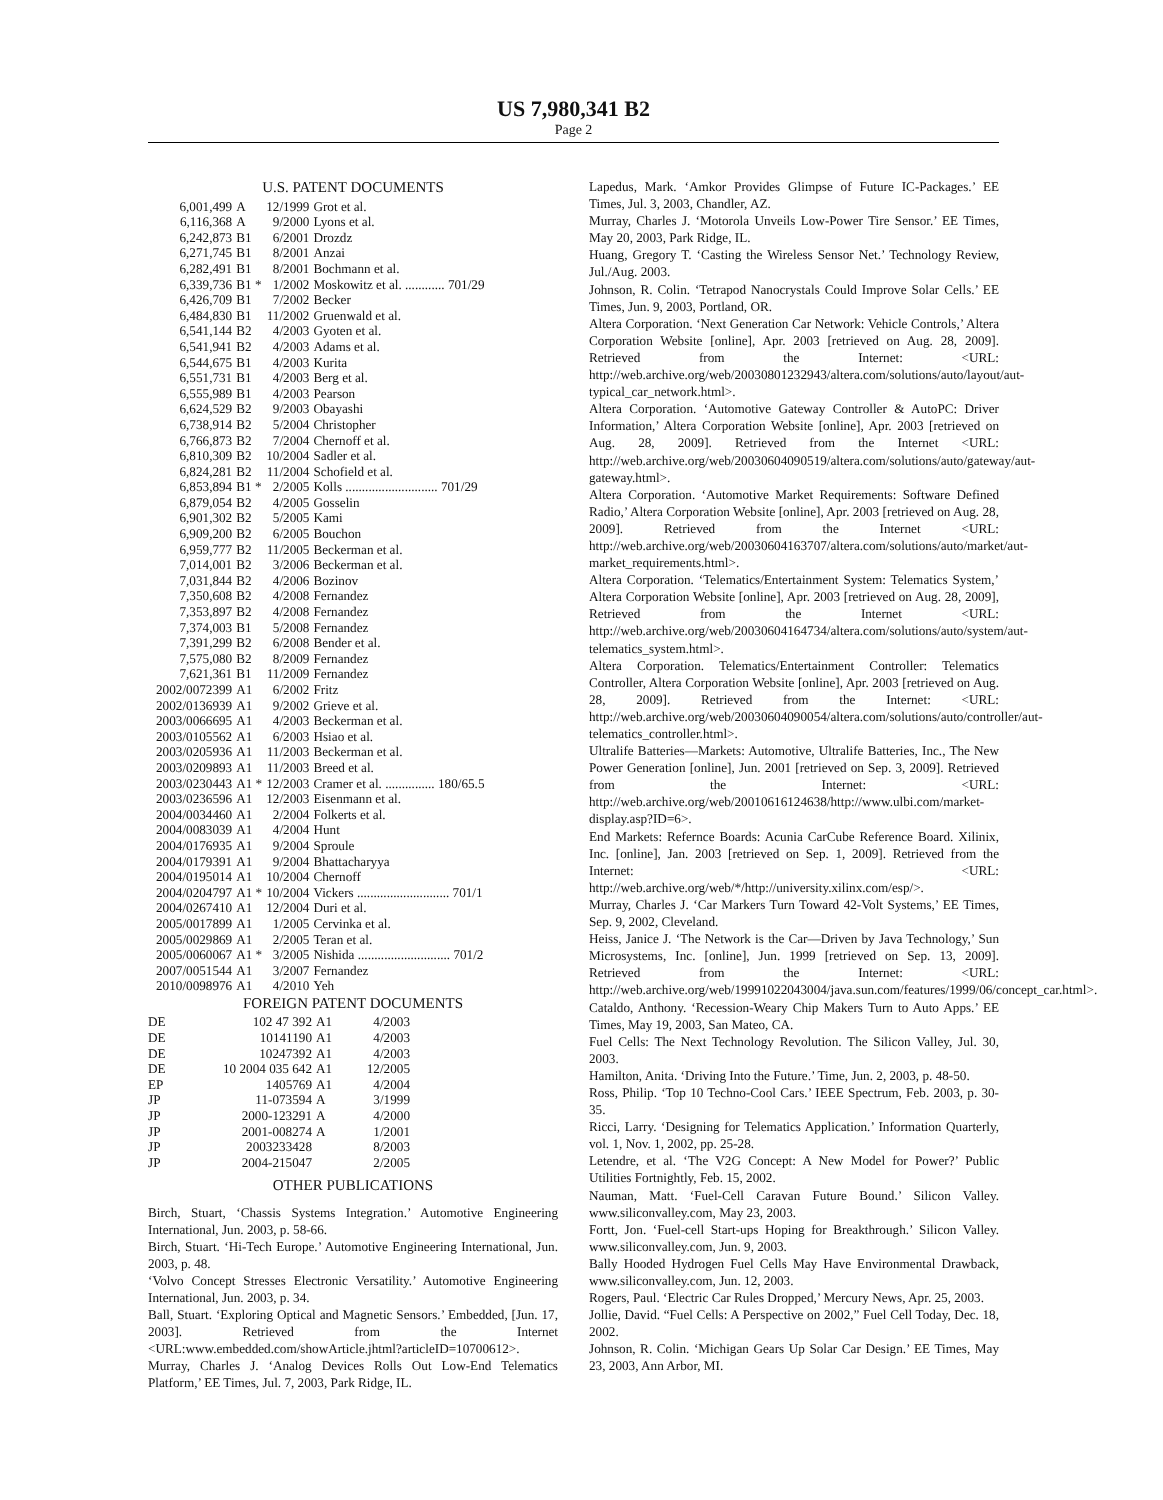US 7,980,341 B2
Page 2
U.S. PATENT DOCUMENTS
| 6,001,499 | A | 12/1999 | Grot et al. |
| 6,116,368 | A | 9/2000 | Lyons et al. |
| 6,242,873 | B1 | 6/2001 | Drozdz |
| 6,271,745 | B1 | 8/2001 | Anzai |
| 6,282,491 | B1 | 8/2001 | Bochmann et al. |
| 6,339,736 | B1 * | 1/2002 | Moskowitz et al. ............ 701/29 |
| 6,426,709 | B1 | 7/2002 | Becker |
| 6,484,830 | B1 | 11/2002 | Gruenwald et al. |
| 6,541,144 | B2 | 4/2003 | Gyoten et al. |
| 6,541,941 | B2 | 4/2003 | Adams et al. |
| 6,544,675 | B1 | 4/2003 | Kurita |
| 6,551,731 | B1 | 4/2003 | Berg et al. |
| 6,555,989 | B1 | 4/2003 | Pearson |
| 6,624,529 | B2 | 9/2003 | Obayashi |
| 6,738,914 | B2 | 5/2004 | Christopher |
| 6,766,873 | B2 | 7/2004 | Chernoff et al. |
| 6,810,309 | B2 | 10/2004 | Sadler et al. |
| 6,824,281 | B2 | 11/2004 | Schofield et al. |
| 6,853,894 | B1 * | 2/2005 | Kolls ............................ 701/29 |
| 6,879,054 | B2 | 4/2005 | Gosselin |
| 6,901,302 | B2 | 5/2005 | Kami |
| 6,909,200 | B2 | 6/2005 | Bouchon |
| 6,959,777 | B2 | 11/2005 | Beckerman et al. |
| 7,014,001 | B2 | 3/2006 | Beckerman et al. |
| 7,031,844 | B2 | 4/2006 | Bozinov |
| 7,350,608 | B2 | 4/2008 | Fernandez |
| 7,353,897 | B2 | 4/2008 | Fernandez |
| 7,374,003 | B1 | 5/2008 | Fernandez |
| 7,391,299 | B2 | 6/2008 | Bender et al. |
| 7,575,080 | B2 | 8/2009 | Fernandez |
| 7,621,361 | B1 | 11/2009 | Fernandez |
| 2002/0072399 | A1 | 6/2002 | Fritz |
| 2002/0136939 | A1 | 9/2002 | Grieve et al. |
| 2003/0066695 | A1 | 4/2003 | Beckerman et al. |
| 2003/0105562 | A1 | 6/2003 | Hsiao et al. |
| 2003/0205936 | A1 | 11/2003 | Beckerman et al. |
| 2003/0209893 | A1 | 11/2003 | Breed et al. |
| 2003/0230443 | A1 * | 12/2003 | Cramer et al. ............... 180/65.5 |
| 2003/0236596 | A1 | 12/2003 | Eisenmann et al. |
| 2004/0034460 | A1 | 2/2004 | Folkerts et al. |
| 2004/0083039 | A1 | 4/2004 | Hunt |
| 2004/0176935 | A1 | 9/2004 | Sproule |
| 2004/0179391 | A1 | 9/2004 | Bhattacharyya |
| 2004/0195014 | A1 | 10/2004 | Chernoff |
| 2004/0204797 | A1 * | 10/2004 | Vickers ............................ 701/1 |
| 2004/0267410 | A1 | 12/2004 | Duri et al. |
| 2005/0017899 | A1 | 1/2005 | Cervinka et al. |
| 2005/0029869 | A1 | 2/2005 | Teran et al. |
| 2005/0060067 | A1 * | 3/2005 | Nishida ............................ 701/2 |
| 2007/0051544 | A1 | 3/2007 | Fernandez |
| 2010/0098976 | A1 | 4/2010 | Yeh |
FOREIGN PATENT DOCUMENTS
| DE | 102 47 392 | A1 | 4/2003 |
| DE | 10141190 | A1 | 4/2003 |
| DE | 10247392 | A1 | 4/2003 |
| DE | 10 2004 035 642 | A1 | 12/2005 |
| EP | 1405769 | A1 | 4/2004 |
| JP | 11-073594 | A | 3/1999 |
| JP | 2000-123291 | A | 4/2000 |
| JP | 2001-008274 | A | 1/2001 |
| JP | 2003233428 | | 8/2003 |
| JP | 2004-215047 | | 2/2005 |
OTHER PUBLICATIONS
Birch, Stuart, ‘Chassis Systems Integration.’ Automotive Engineering International, Jun. 2003, p. 58-66.
Birch, Stuart. ‘Hi-Tech Europe.’ Automotive Engineering International, Jun. 2003, p. 48.
‘Volvo Concept Stresses Electronic Versatility.’ Automotive Engineering International, Jun. 2003, p. 34.
Ball, Stuart. ‘Exploring Optical and Magnetic Sensors.’ Embedded, [Jun. 17, 2003]. Retrieved from the Internet <URL:www.embedded.com/showArticle.jhtml?articleID=10700612>.
Murray, Charles J. ‘Analog Devices Rolls Out Low-End Telematics Platform,’ EE Times, Jul. 7, 2003, Park Ridge, IL.
Lapedus, Mark. ‘Amkor Provides Glimpse of Future IC-Packages.’ EE Times, Jul. 3, 2003, Chandler, AZ.
Murray, Charles J. ‘Motorola Unveils Low-Power Tire Sensor.’ EE Times, May 20, 2003, Park Ridge, IL.
Huang, Gregory T. ‘Casting the Wireless Sensor Net.’ Technology Review, Jul./Aug. 2003.
Johnson, R. Colin. ‘Tetrapod Nanocrystals Could Improve Solar Cells.’ EE Times, Jun. 9, 2003, Portland, OR.
Altera Corporation. ‘Next Generation Car Network: Vehicle Controls,’ Altera Corporation Website [online], Apr. 2003 [retrieved on Aug. 28, 2009]. Retrieved from the Internet: <URL: http://web.archive.org/web/20030801232943/altera.com/solutions/auto/layout/aut-typical_car_network.html>.
Altera Corporation. ‘Automotive Gateway Controller & AutoPC: Driver Information,’ Altera Corporation Website [online], Apr. 2003 [retrieved on Aug. 28, 2009]. Retrieved from the Internet <URL: http://web.archive.org/web/20030604090519/altera.com/solutions/auto/gateway/aut-gateway.html>.
Altera Corporation. ‘Automotive Market Requirements: Software Defined Radio,’ Altera Corporation Website [online], Apr. 2003 [retrieved on Aug. 28, 2009]. Retrieved from the Internet <URL: http://web.archive.org/web/20030604163707/altera.com/solutions/auto/market/aut-market_requirements.html>.
Altera Corporation. ‘Telematics/Entertainment System: Telematics System,’ Altera Corporation Website [online], Apr. 2003 [retrieved on Aug. 28, 2009], Retrieved from the Internet <URL: http://web.archive.org/web/20030604164734/altera.com/solutions/auto/system/aut-telematics_system.html>.
Altera Corporation. Telematics/Entertainment Controller: Telematics Controller, Altera Corporation Website [online], Apr. 2003 [retrieved on Aug. 28, 2009]. Retrieved from the Internet: <URL: http://web.archive.org/web/20030604090054/altera.com/solutions/auto/controller/aut-telematics_controller.html>.
Ultralife Batteries—Markets: Automotive, Ultralife Batteries, Inc., The New Power Generation [online], Jun. 2001 [retrieved on Sep. 3, 2009]. Retrieved from the Internet: <URL: http://web.archive.org/web/20010616124638/http://www.ulbi.com/market-display.asp?ID=6>.
End Markets: Refernce Boards: Acunia CarCube Reference Board. Xilinix, Inc. [online], Jan. 2003 [retrieved on Sep. 1, 2009]. Retrieved from the Internet: <URL: http://web.archive.org/web/*/http://university.xilinx.com/esp/>.
Murray, Charles J. ‘Car Markers Turn Toward 42-Volt Systems,’ EE Times, Sep. 9, 2002, Cleveland.
Heiss, Janice J. ‘The Network is the Car—Driven by Java Technology,’ Sun Microsystems, Inc. [online], Jun. 1999 [retrieved on Sep. 13, 2009]. Retrieved from the Internet: <URL: http://web.archive.org/web/19991022043004/java.sun.com/features/1999/06/concept_car.html>.
Cataldo, Anthony. ‘Recession-Weary Chip Makers Turn to Auto Apps.’ EE Times, May 19, 2003, San Mateo, CA.
Fuel Cells: The Next Technology Revolution. The Silicon Valley, Jul. 30, 2003.
Hamilton, Anita. ‘Driving Into the Future.’ Time, Jun. 2, 2003, p. 48-50.
Ross, Philip. ‘Top 10 Techno-Cool Cars.’ IEEE Spectrum, Feb. 2003, p. 30-35.
Ricci, Larry. ‘Designing for Telematics Application.’ Information Quarterly, vol. 1, Nov. 1, 2002, pp. 25-28.
Letendre, et al. ‘The V2G Concept: A New Model for Power?’ Public Utilities Fortnightly, Feb. 15, 2002.
Nauman, Matt. ‘Fuel-Cell Caravan Future Bound.’ Silicon Valley. www.siliconvalley.com, May 23, 2003.
Fortt, Jon. ‘Fuel-cell Start-ups Hoping for Breakthrough.’ Silicon Valley. www.siliconvalley.com, Jun. 9, 2003.
Bally Hooded Hydrogen Fuel Cells May Have Environmental Drawback, www.siliconvalley.com, Jun. 12, 2003.
Rogers, Paul. ‘Electric Car Rules Dropped,’ Mercury News, Apr. 25, 2003.
Jollie, David. “Fuel Cells: A Perspective on 2002,” Fuel Cell Today, Dec. 18, 2002.
Johnson, R. Colin. ‘Michigan Gears Up Solar Car Design.’ EE Times, May 23, 2003, Ann Arbor, MI.